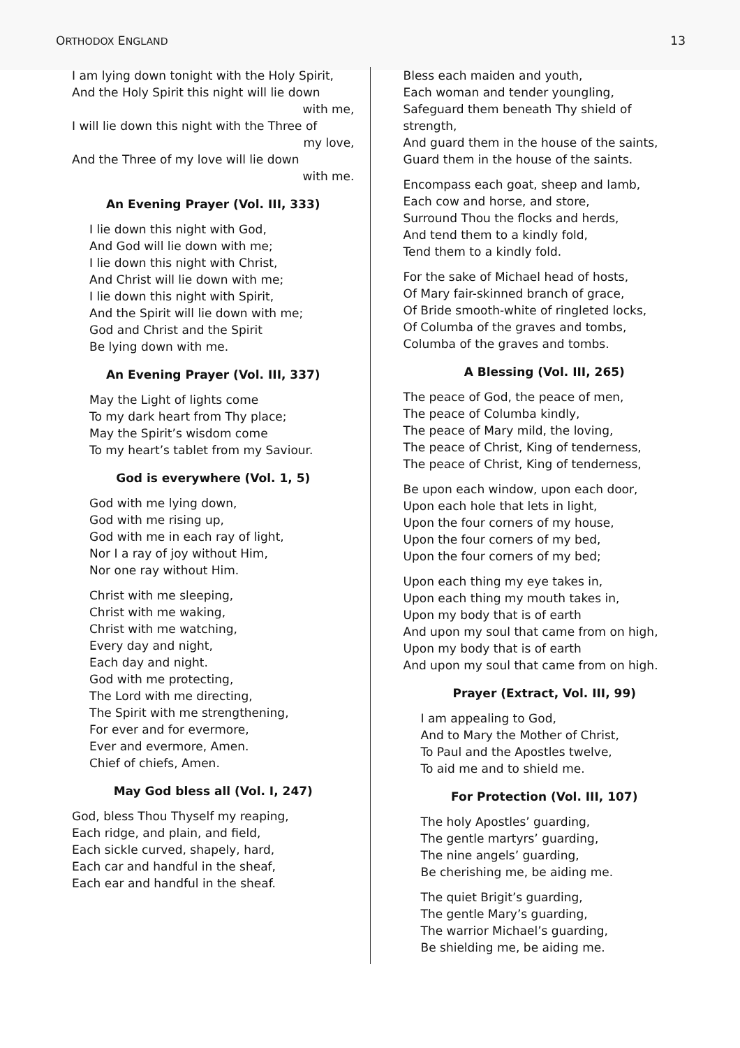ORTHODOX ENGLAND 13
I am lying down tonight with the Holy Spirit,
And the Holy Spirit this night will lie down
with me,
I will lie down this night with the Three of
my love,
And the Three of my love will lie down
with me.
An Evening Prayer (Vol. III, 333)
I lie down this night with God,
And God will lie down with me;
I lie down this night with Christ,
And Christ will lie down with me;
I lie down this night with Spirit,
And the Spirit will lie down with me;
God and Christ and the Spirit
Be lying down with me.
An Evening Prayer (Vol. III, 337)
May the Light of lights come
To my dark heart from Thy place;
May the Spirit’s wisdom come
To my heart’s tablet from my Saviour.
God is everywhere (Vol. 1, 5)
God with me lying down,
God with me rising up,
God with me in each ray of light,
Nor I a ray of joy without Him,
Nor one ray without Him.
Christ with me sleeping,
Christ with me waking,
Christ with me watching,
Every day and night,
Each day and night.
God with me protecting,
The Lord with me directing,
The Spirit with me strengthening,
For ever and for evermore,
Ever and evermore, Amen.
Chief of chiefs, Amen.
May God bless all (Vol. I, 247)
God, bless Thou Thyself my reaping,
Each ridge, and plain, and field,
Each sickle curved, shapely, hard,
Each car and handful in the sheaf,
Each ear and handful in the sheaf.
Bless each maiden and youth,
Each woman and tender youngling,
Safeguard them beneath Thy shield of strength,
And guard them in the house of the saints,
Guard them in the house of the saints.
Encompass each goat, sheep and lamb,
Each cow and horse, and store,
Surround Thou the flocks and herds,
And tend them to a kindly fold,
Tend them to a kindly fold.
For the sake of Michael head of hosts,
Of Mary fair-skinned branch of grace,
Of Bride smooth-white of ringleted locks,
Of Columba of the graves and tombs,
Columba of the graves and tombs.
A Blessing (Vol. III, 265)
The peace of God, the peace of men,
The peace of Columba kindly,
The peace of Mary mild, the loving,
The peace of Christ, King of tenderness,
The peace of Christ, King of tenderness,
Be upon each window, upon each door,
Upon each hole that lets in light,
Upon the four corners of my house,
Upon the four corners of my bed,
Upon the four corners of my bed;
Upon each thing my eye takes in,
Upon each thing my mouth takes in,
Upon my body that is of earth
And upon my soul that came from on high,
Upon my body that is of earth
And upon my soul that came from on high.
Prayer (Extract, Vol. III, 99)
I am appealing to God,
And to Mary the Mother of Christ,
To Paul and the Apostles twelve,
To aid me and to shield me.
For Protection (Vol. III, 107)
The holy Apostles’ guarding,
The gentle martyrs’ guarding,
The nine angels’ guarding,
Be cherishing me, be aiding me.
The quiet Brigit’s guarding,
The gentle Mary’s guarding,
The warrior Michael’s guarding,
Be shielding me, be aiding me.